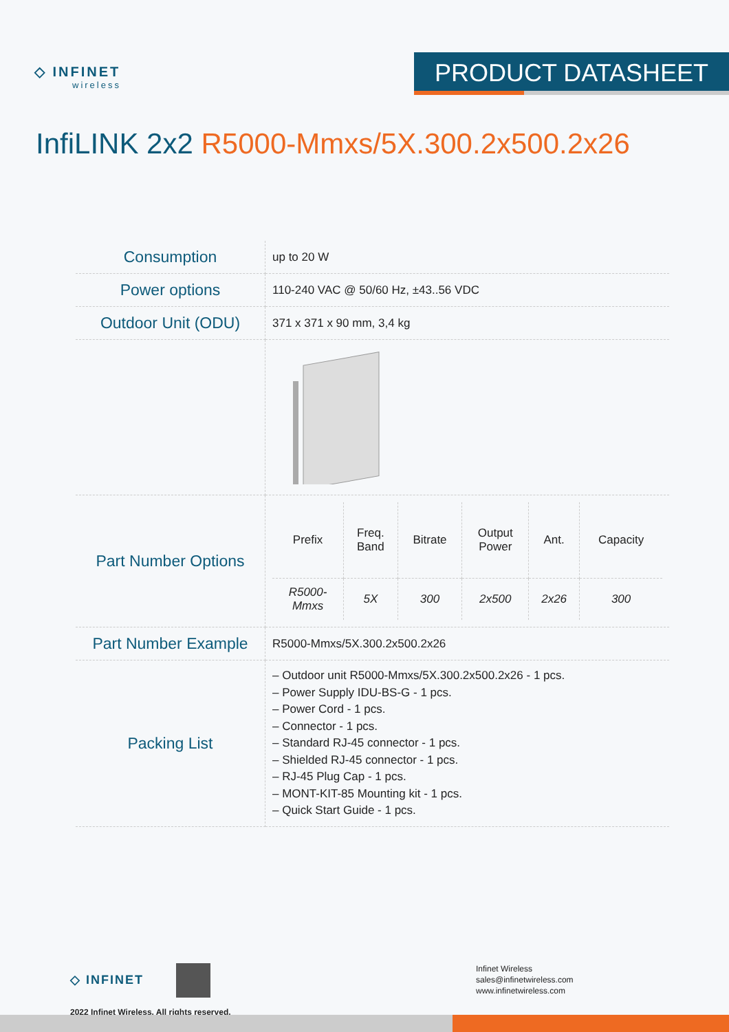◇ INFINET
wireless
PRODUCT DATASHEET
InfiLINK 2x2 R5000-Mmxs/5X.300.2x500.2x26
| Consumption | up to 20 W |
| Power options | 110-240 VAC @ 50/60 Hz, ±43..56 VDC |
| Outdoor Unit (ODU) | 371 x 371 x 90 mm, 3,4 kg |
| Part Number Options | / Prefix / Freq. Band / Bitrate / Output Power / Ant. / Capacity / / R5000- Mmxs / 5X / 300 / 2x500 / 2x26 / 300 / |
| Part Number Example | R5000-Mmxs/5X.300.2x500.2x26 |
| Packing List | – Outdoor unit R5000-Mmxs/5X.300.2x500.2x26 - 1 pcs. – Power Supply IDU-BS-G - 1 pcs. – Power Cord - 1 pcs. – Connector - 1 pcs. – Standard RJ-45 connector - 1 pcs. – Shielded RJ-45 connector - 1 pcs. – RJ-45 Plug Cap - 1 pcs. – MONT-KIT-85 Mounting kit - 1 pcs. – Quick Start Guide - 1 pcs. |
◇ INFINET
2022 Infinet Wireless. All rights reserved.
Infinet Wireless
sales@infinetwireless.com
www.infinetwireless.com